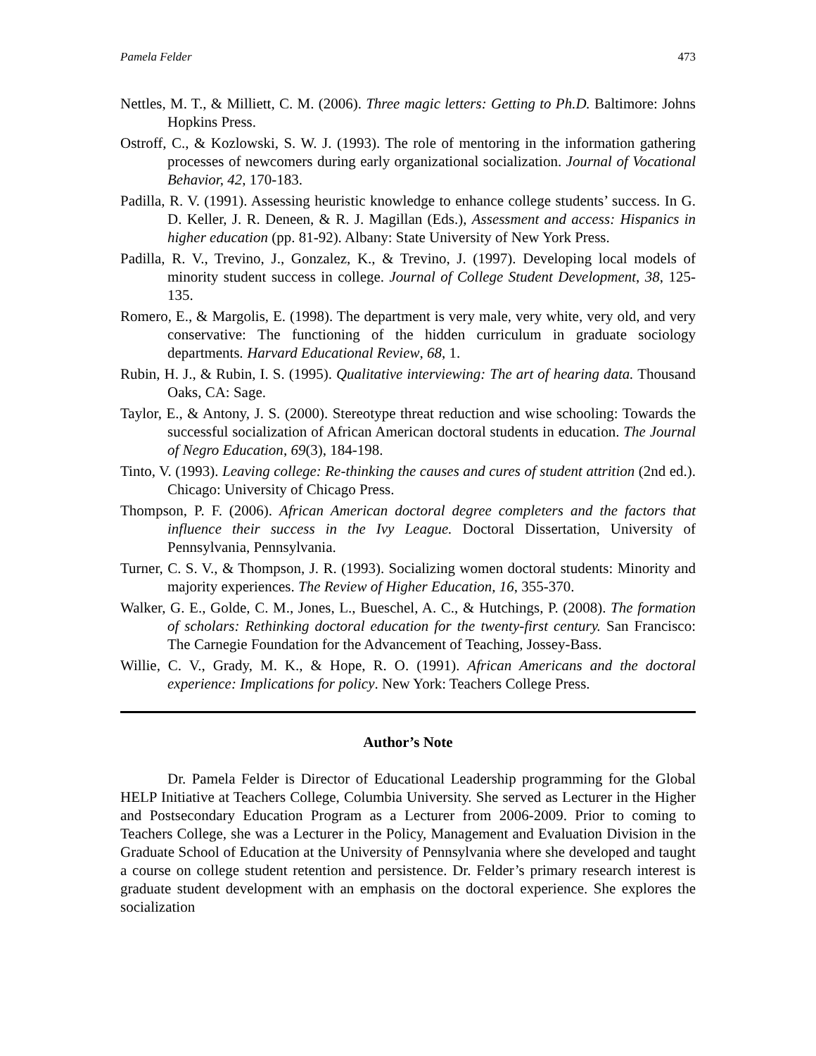Pamela Felder 473
Nettles, M. T., & Milliett, C. M. (2006). Three magic letters: Getting to Ph.D. Baltimore: Johns Hopkins Press.
Ostroff, C., & Kozlowski, S. W. J. (1993). The role of mentoring in the information gathering processes of newcomers during early organizational socialization. Journal of Vocational Behavior, 42, 170-183.
Padilla, R. V. (1991). Assessing heuristic knowledge to enhance college students’ success. In G. D. Keller, J. R. Deneen, & R. J. Magillan (Eds.), Assessment and access: Hispanics in higher education (pp. 81-92). Albany: State University of New York Press.
Padilla, R. V., Trevino, J., Gonzalez, K., & Trevino, J. (1997). Developing local models of minority student success in college. Journal of College Student Development, 38, 125-135.
Romero, E., & Margolis, E. (1998). The department is very male, very white, very old, and very conservative: The functioning of the hidden curriculum in graduate sociology departments. Harvard Educational Review, 68, 1.
Rubin, H. J., & Rubin, I. S. (1995). Qualitative interviewing: The art of hearing data. Thousand Oaks, CA: Sage.
Taylor, E., & Antony, J. S. (2000). Stereotype threat reduction and wise schooling: Towards the successful socialization of African American doctoral students in education. The Journal of Negro Education, 69(3), 184-198.
Tinto, V. (1993). Leaving college: Re-thinking the causes and cures of student attrition (2nd ed.). Chicago: University of Chicago Press.
Thompson, P. F. (2006). African American doctoral degree completers and the factors that influence their success in the Ivy League. Doctoral Dissertation, University of Pennsylvania, Pennsylvania.
Turner, C. S. V., & Thompson, J. R. (1993). Socializing women doctoral students: Minority and majority experiences. The Review of Higher Education, 16, 355-370.
Walker, G. E., Golde, C. M., Jones, L., Bueschel, A. C., & Hutchings, P. (2008). The formation of scholars: Rethinking doctoral education for the twenty-first century. San Francisco: The Carnegie Foundation for the Advancement of Teaching, Jossey-Bass.
Willie, C. V., Grady, M. K., & Hope, R. O. (1991). African Americans and the doctoral experience: Implications for policy. New York: Teachers College Press.
Author’s Note
Dr. Pamela Felder is Director of Educational Leadership programming for the Global HELP Initiative at Teachers College, Columbia University. She served as Lecturer in the Higher and Postsecondary Education Program as a Lecturer from 2006-2009. Prior to coming to Teachers College, she was a Lecturer in the Policy, Management and Evaluation Division in the Graduate School of Education at the University of Pennsylvania where she developed and taught a course on college student retention and persistence. Dr. Felder’s primary research interest is graduate student development with an emphasis on the doctoral experience. She explores the socialization